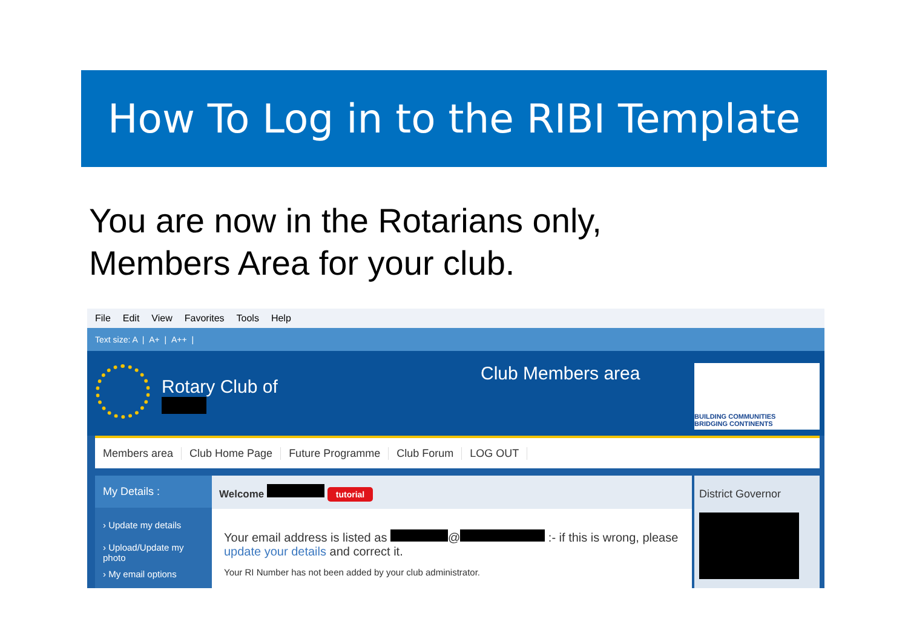How To Log in to the RIBI Template
You are now in the Rotarians only,
Members Area for your club.
File Edit View Favorites Tools Help
Text size: A | A+ | A++ |
Rotary Club of
Club Members area
BUILDING COMMUNITIES
BRIDGING CONTINENTS
Members area Club Home Page Future Programme Club Forum LOG OUT
My Details :
› Update my details
› Upload/Update my photo
› My email options
Welcome tutorial
Your email address is listed as @ :- if this is wrong, please update your details and correct it.
Your RI Number has not been added by your club administrator.
District Governor